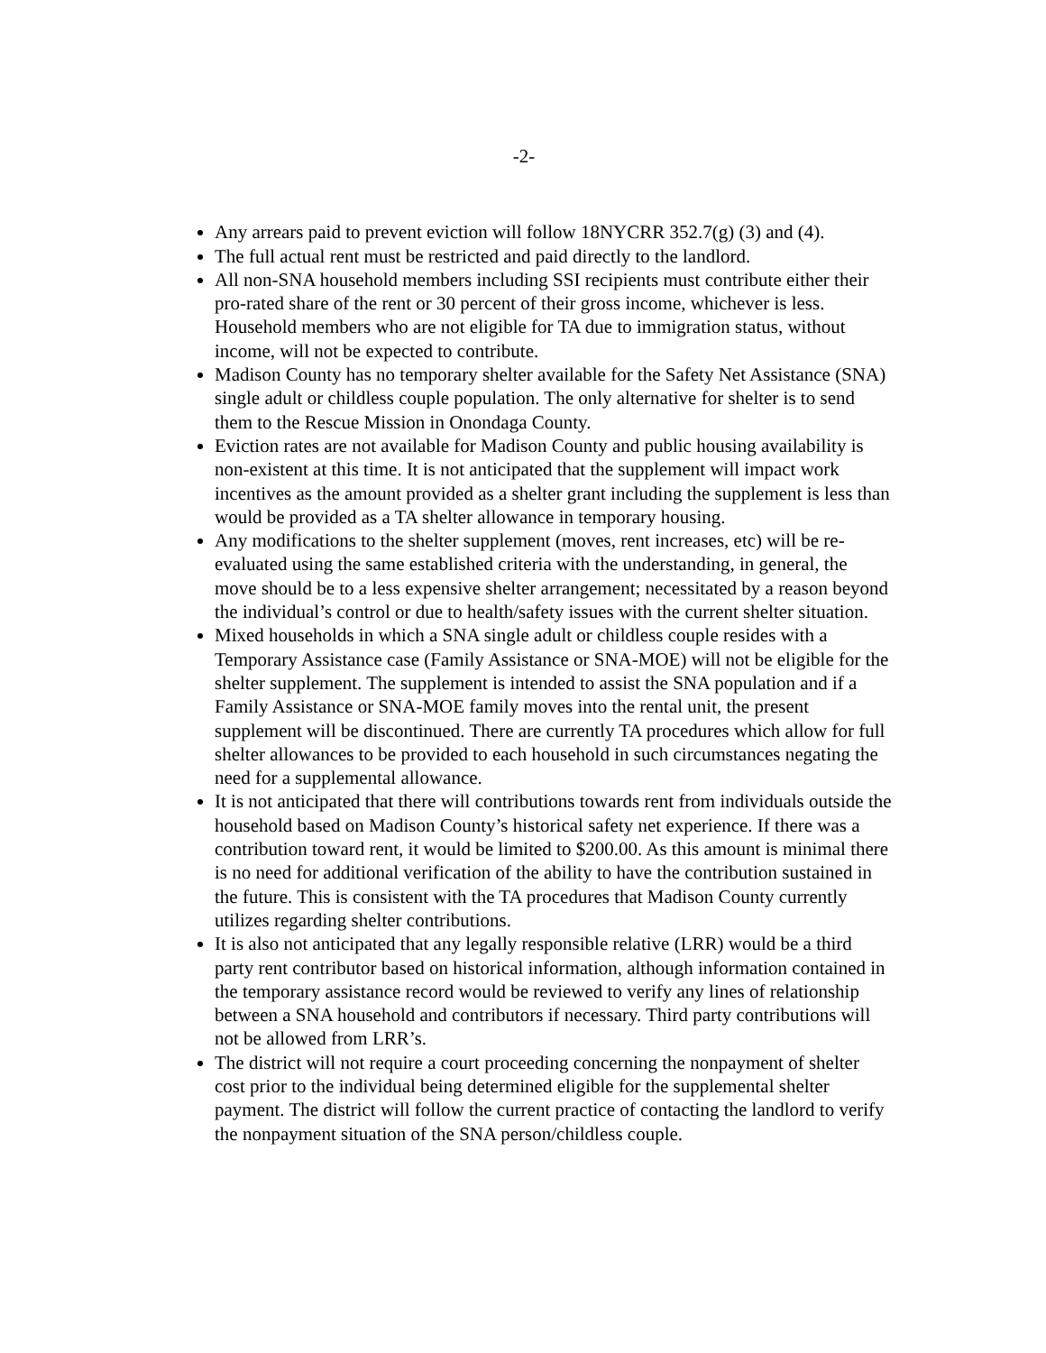-2-
Any arrears paid to prevent eviction will follow 18NYCRR 352.7(g) (3) and (4).
The full actual rent must be restricted and paid directly to the landlord.
All non-SNA household members including SSI recipients must contribute either their pro-rated share of the rent or 30 percent of their gross income, whichever is less. Household members who are not eligible for TA due to immigration status, without income, will not be expected to contribute.
Madison County has no temporary shelter available for the Safety Net Assistance (SNA) single adult or childless couple population. The only alternative for shelter is to send them to the Rescue Mission in Onondaga County.
Eviction rates are not available for Madison County and public housing availability is non-existent at this time. It is not anticipated that the supplement will impact work incentives as the amount provided as a shelter grant including the supplement is less than would be provided as a TA shelter allowance in temporary housing.
Any modifications to the shelter supplement (moves, rent increases, etc) will be re-evaluated using the same established criteria with the understanding, in general, the move should be to a less expensive shelter arrangement; necessitated by a reason beyond the individual’s control or due to health/safety issues with the current shelter situation.
Mixed households in which a SNA single adult or childless couple resides with a Temporary Assistance case (Family Assistance or SNA-MOE) will not be eligible for the shelter supplement. The supplement is intended to assist the SNA population and if a Family Assistance or SNA-MOE family moves into the rental unit, the present supplement will be discontinued. There are currently TA procedures which allow for full shelter allowances to be provided to each household in such circumstances negating the need for a supplemental allowance.
It is not anticipated that there will contributions towards rent from individuals outside the household based on Madison County’s historical safety net experience. If there was a contribution toward rent, it would be limited to $200.00. As this amount is minimal there is no need for additional verification of the ability to have the contribution sustained in the future. This is consistent with the TA procedures that Madison County currently utilizes regarding shelter contributions.
It is also not anticipated that any legally responsible relative (LRR) would be a third party rent contributor based on historical information, although information contained in the temporary assistance record would be reviewed to verify any lines of relationship between a SNA household and contributors if necessary. Third party contributions will not be allowed from LRR’s.
The district will not require a court proceeding concerning the nonpayment of shelter cost prior to the individual being determined eligible for the supplemental shelter payment. The district will follow the current practice of contacting the landlord to verify the nonpayment situation of the SNA person/childless couple.